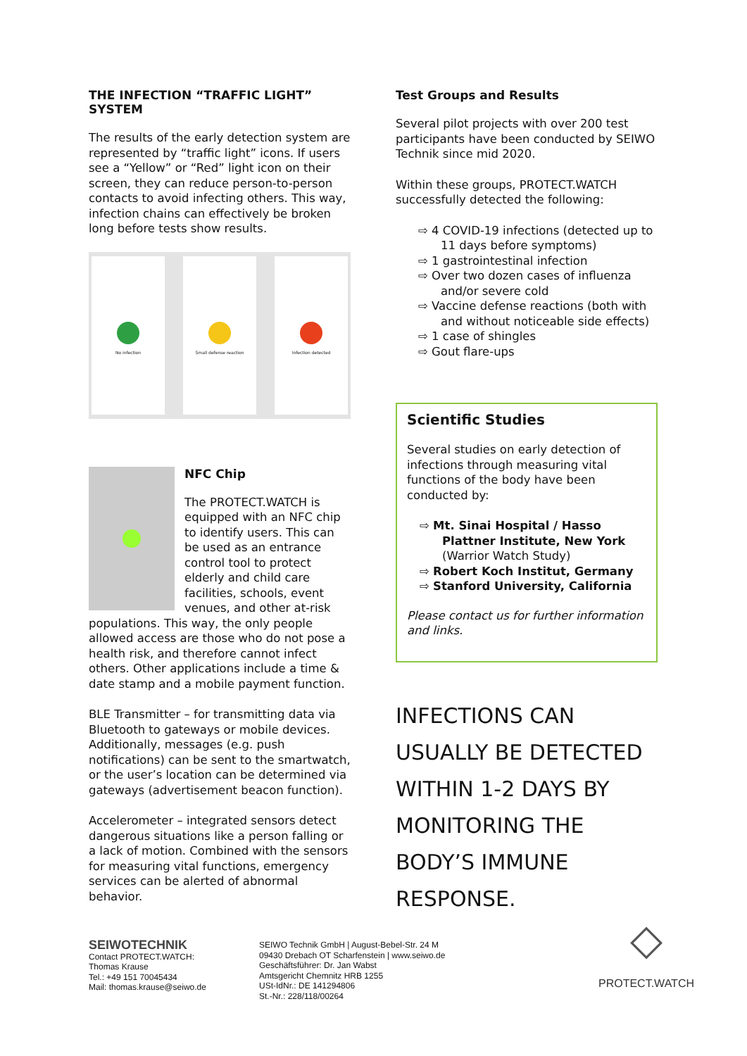THE INFECTION “TRAFFIC LIGHT” SYSTEM
The results of the early detection system are represented by “traffic light” icons. If users see a “Yellow” or “Red” light icon on their screen, they can reduce person-to-person contacts to avoid infecting others. This way, infection chains can effectively be broken long before tests show results.
No infection Small defense reaction Infection detected
NFC Chip
The PROTECT.WATCH is equipped with an NFC chip to identify users. This can be used as an entrance control tool to protect elderly and child care facilities, schools, event venues, and other at-risk populations. This way, the only people allowed access are those who do not pose a health risk, and therefore cannot infect others. Other applications include a time & date stamp and a mobile payment function.
BLE Transmitter – for transmitting data via Bluetooth to gateways or mobile devices. Additionally, messages (e.g. push notifications) can be sent to the smartwatch, or the user’s location can be determined via gateways (advertisement beacon function).
Accelerometer – integrated sensors detect dangerous situations like a person falling or a lack of motion. Combined with the sensors for measuring vital functions, emergency services can be alerted of abnormal behavior.
Test Groups and Results
Several pilot projects with over 200 test participants have been conducted by SEIWO Technik since mid 2020.
Within these groups, PROTECT.WATCH successfully detected the following:
⇨ 4 COVID-19 infections (detected up to 11 days before symptoms)
⇨ 1 gastrointestinal infection
⇨ Over two dozen cases of influenza and/or severe cold
⇨ Vaccine defense reactions (both with and without noticeable side effects)
⇨ 1 case of shingles
⇨ Gout flare-ups
Scientific Studies
Several studies on early detection of infections through measuring vital functions of the body have been conducted by:
⇨ Mt. Sinai Hospital / Hasso Plattner Institute, New York (Warrior Watch Study)
⇨ Robert Koch Institut, Germany
⇨ Stanford University, California
Please contact us for further information and links.
INFECTIONS CAN USUALLY BE DETECTED WITHIN 1-2 DAYS BY MONITORING THE BODY’S IMMUNE RESPONSE.
SEIWOTECHNIK
Contact PROTECT.WATCH:
Thomas Krause
Tel.: +49 151 70045434
Mail: thomas.krause@seiwo.de
SEIWO Technik GmbH | August-Bebel-Str. 24 M
09430 Drebach OT Scharfenstein | www.seiwo.de
Geschäftsführer: Dr. Jan Wabst
Amtsgericht Chemnitz HRB 1255
USt-IdNr.: DE 141294806
St.-Nr.: 228/118/00264
◇
PROTECT.WATCH